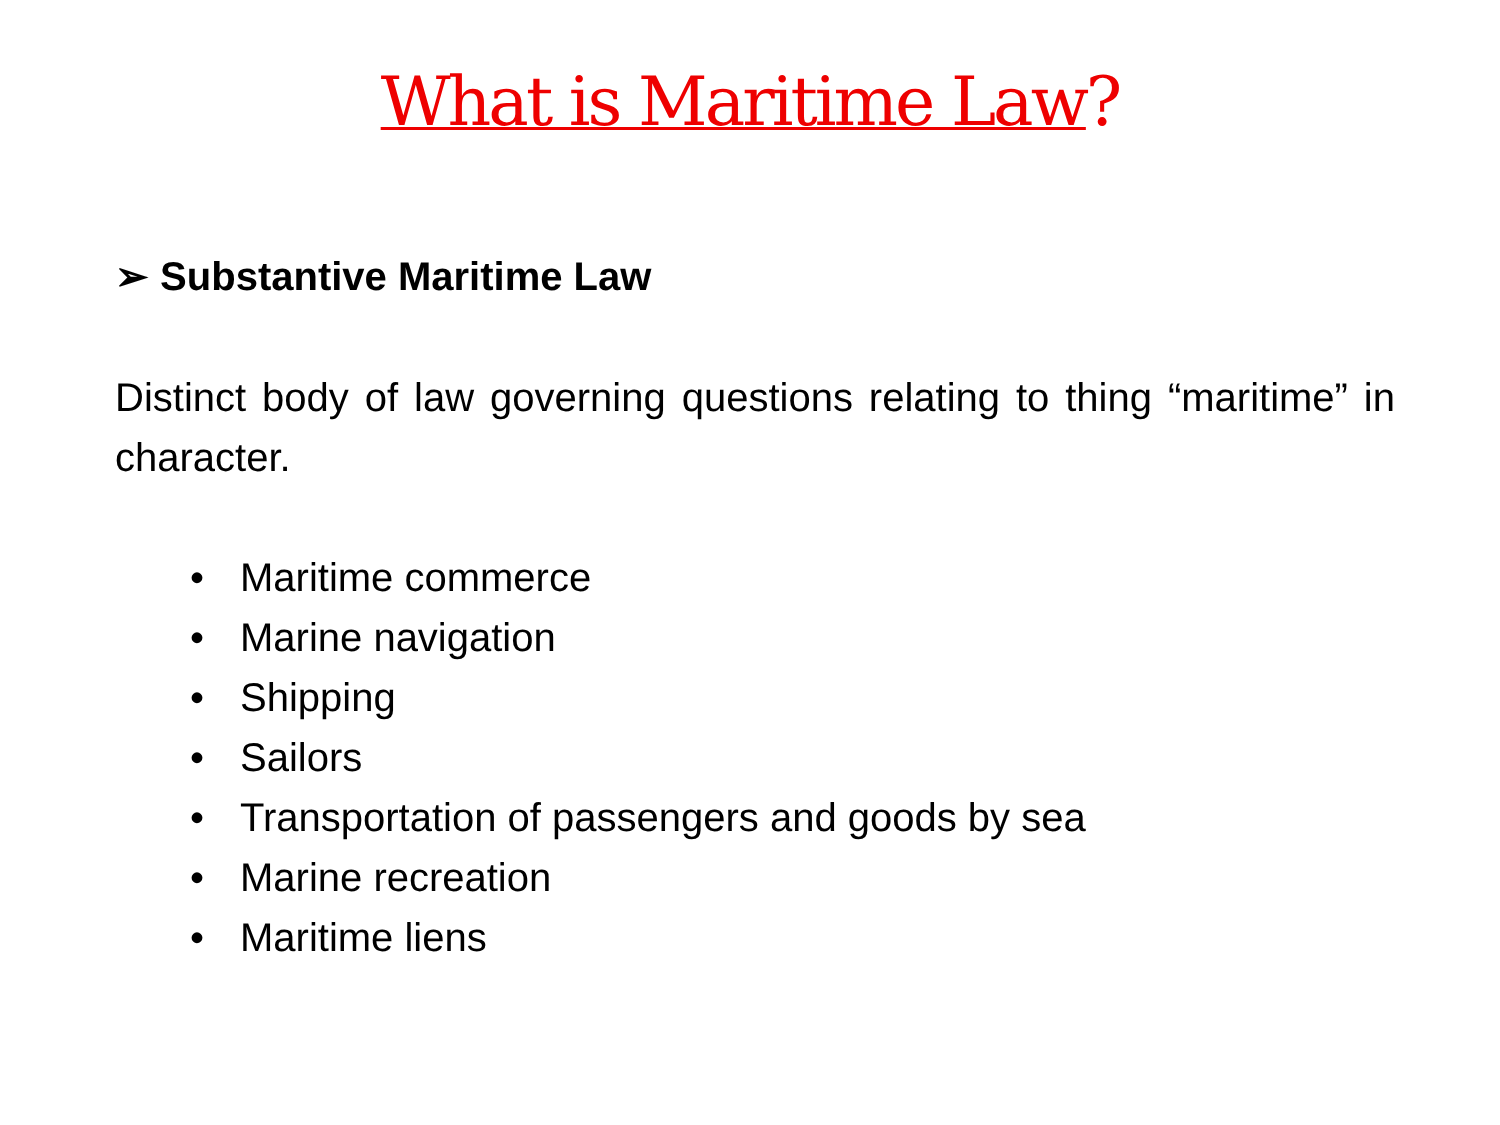What is Maritime Law?
➢ Substantive Maritime Law
Distinct body of law governing questions relating to thing “maritime” in character.
• Maritime commerce
• Marine navigation
• Shipping
• Sailors
• Transportation of passengers and goods by sea
• Marine recreation
• Maritime liens